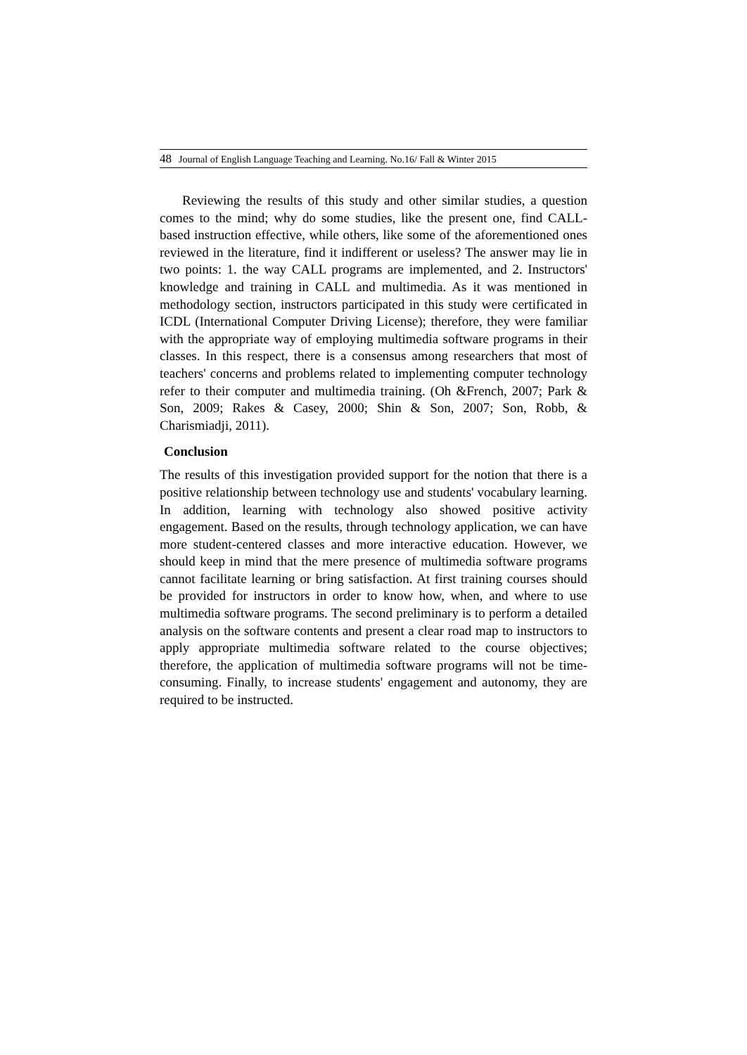48 Journal of English Language Teaching and Learning. No.16/ Fall & Winter 2015
Reviewing the results of this study and other similar studies, a question comes to the mind; why do some studies, like the present one, find CALL-based instruction effective, while others, like some of the aforementioned ones reviewed in the literature, find it indifferent or useless? The answer may lie in two points: 1. the way CALL programs are implemented, and 2. Instructors' knowledge and training in CALL and multimedia. As it was mentioned in methodology section, instructors participated in this study were certificated in ICDL (International Computer Driving License); therefore, they were familiar with the appropriate way of employing multimedia software programs in their classes. In this respect, there is a consensus among researchers that most of teachers' concerns and problems related to implementing computer technology refer to their computer and multimedia training. (Oh &French, 2007; Park & Son, 2009; Rakes & Casey, 2000; Shin & Son, 2007; Son, Robb, & Charismiadji, 2011).
Conclusion
The results of this investigation provided support for the notion that there is a positive relationship between technology use and students' vocabulary learning. In addition, learning with technology also showed positive activity engagement. Based on the results, through technology application, we can have more student-centered classes and more interactive education. However, we should keep in mind that the mere presence of multimedia software programs cannot facilitate learning or bring satisfaction. At first training courses should be provided for instructors in order to know how, when, and where to use multimedia software programs. The second preliminary is to perform a detailed analysis on the software contents and present a clear road map to instructors to apply appropriate multimedia software related to the course objectives; therefore, the application of multimedia software programs will not be time-consuming. Finally, to increase students' engagement and autonomy, they are required to be instructed.